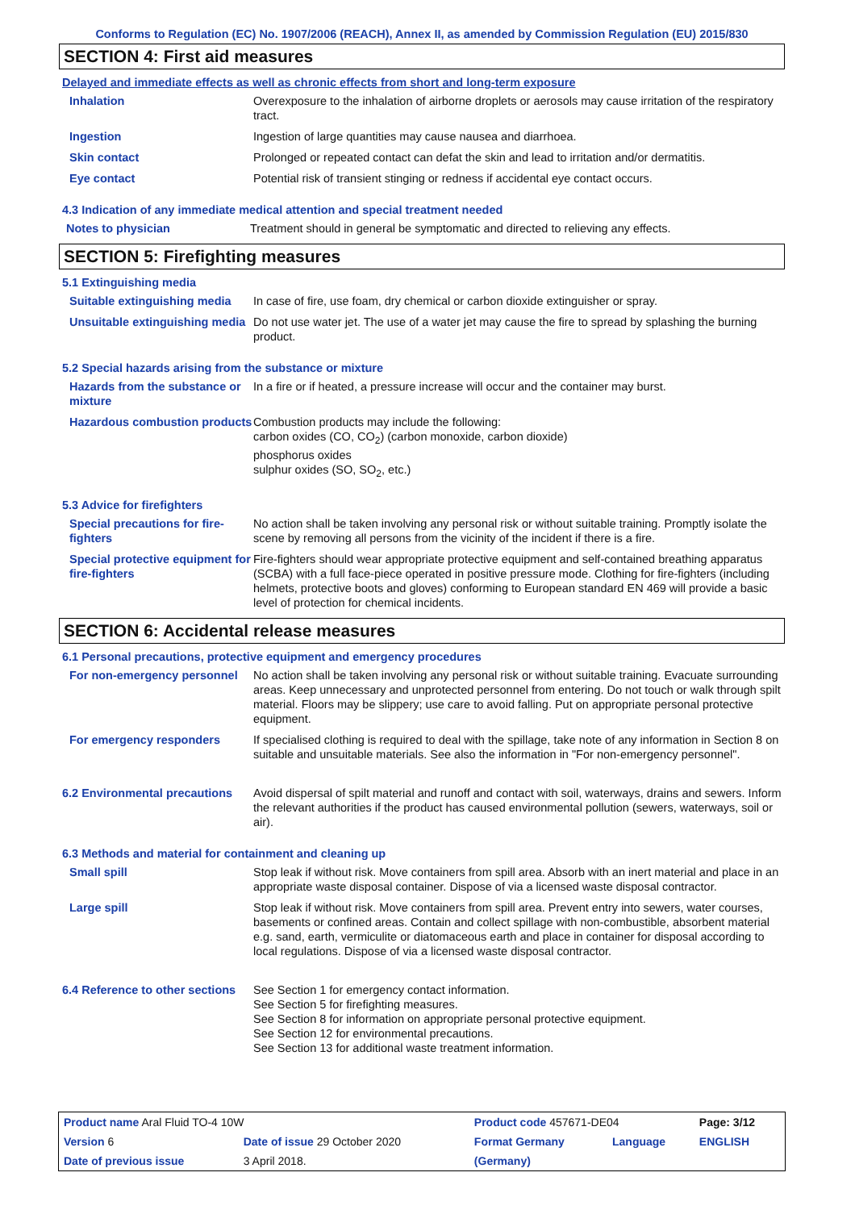Conforms to Regulation (EC) No. 1907/2006 (REACH), Annex II, as amended by Commission Regulation (EU) 2015/830
SECTION 4: First aid measures
Delayed and immediate effects as well as chronic effects from short and long-term exposure
| Inhalation | Overexposure to the inhalation of airborne droplets or aerosols may cause irritation of the respiratory tract. |
| Ingestion | Ingestion of large quantities may cause nausea and diarrhoea. |
| Skin contact | Prolonged or repeated contact can defat the skin and lead to irritation and/or dermatitis. |
| Eye contact | Potential risk of transient stinging or redness if accidental eye contact occurs. |
4.3 Indication of any immediate medical attention and special treatment needed
| Notes to physician | Treatment should in general be symptomatic and directed to relieving any effects. |
SECTION 5: Firefighting measures
5.1 Extinguishing media
| Suitable extinguishing media | In case of fire, use foam, dry chemical or carbon dioxide extinguisher or spray. |
| Unsuitable extinguishing media | Do not use water jet. The use of a water jet may cause the fire to spread by splashing the burning product. |
5.2 Special hazards arising from the substance or mixture
| Hazards from the substance or mixture | In a fire or if heated, a pressure increase will occur and the container may burst. |
| Hazardous combustion products | Combustion products may include the following: carbon oxides (CO, CO<sub>2</sub>) (carbon monoxide, carbon dioxide) phosphorus oxides sulphur oxides (SO, SO<sub>2</sub>, etc.) |
5.3 Advice for firefighters
| Special precautions for fire-fighters | No action shall be taken involving any personal risk or without suitable training. Promptly isolate the scene by removing all persons from the vicinity of the incident if there is a fire. |
| Special protective equipment for fire-fighters | Fire-fighters should wear appropriate protective equipment and self-contained breathing apparatus (SCBA) with a full face-piece operated in positive pressure mode. Clothing for fire-fighters (including helmets, protective boots and gloves) conforming to European standard EN 469 will provide a basic level of protection for chemical incidents. |
SECTION 6: Accidental release measures
6.1 Personal precautions, protective equipment and emergency procedures
| For non-emergency personnel | No action shall be taken involving any personal risk or without suitable training. Evacuate surrounding areas. Keep unnecessary and unprotected personnel from entering. Do not touch or walk through spilt material. Floors may be slippery; use care to avoid falling. Put on appropriate personal protective equipment. |
| For emergency responders | If specialised clothing is required to deal with the spillage, take note of any information in Section 8 on suitable and unsuitable materials. See also the information in "For non-emergency personnel". |
| 6.2 Environmental precautions | Avoid dispersal of spilt material and runoff and contact with soil, waterways, drains and sewers. Inform the relevant authorities if the product has caused environmental pollution (sewers, waterways, soil or air). |
6.3 Methods and material for containment and cleaning up
| Small spill | Stop leak if without risk. Move containers from spill area. Absorb with an inert material and place in an appropriate waste disposal container. Dispose of via a licensed waste disposal contractor. |
| Large spill | Stop leak if without risk. Move containers from spill area. Prevent entry into sewers, water courses, basements or confined areas. Contain and collect spillage with non-combustible, absorbent material e.g. sand, earth, vermiculite or diatomaceous earth and place in container for disposal according to local regulations. Dispose of via a licensed waste disposal contractor. |
| 6.4 Reference to other sections | See Section 1 for emergency contact information. See Section 5 for firefighting measures. See Section 8 for information on appropriate personal protective equipment. See Section 12 for environmental precautions. See Section 13 for additional waste treatment information. |
| Product name Aral Fluid TO-4 10W | | Product code 457671-DE04 | | Page: 3/12 |
| Version 6 | Date of issue 29 October 2020 | Format Germany | Language | ENGLISH |
| Date of previous issue | 3 April 2018. | (Germany) | | |